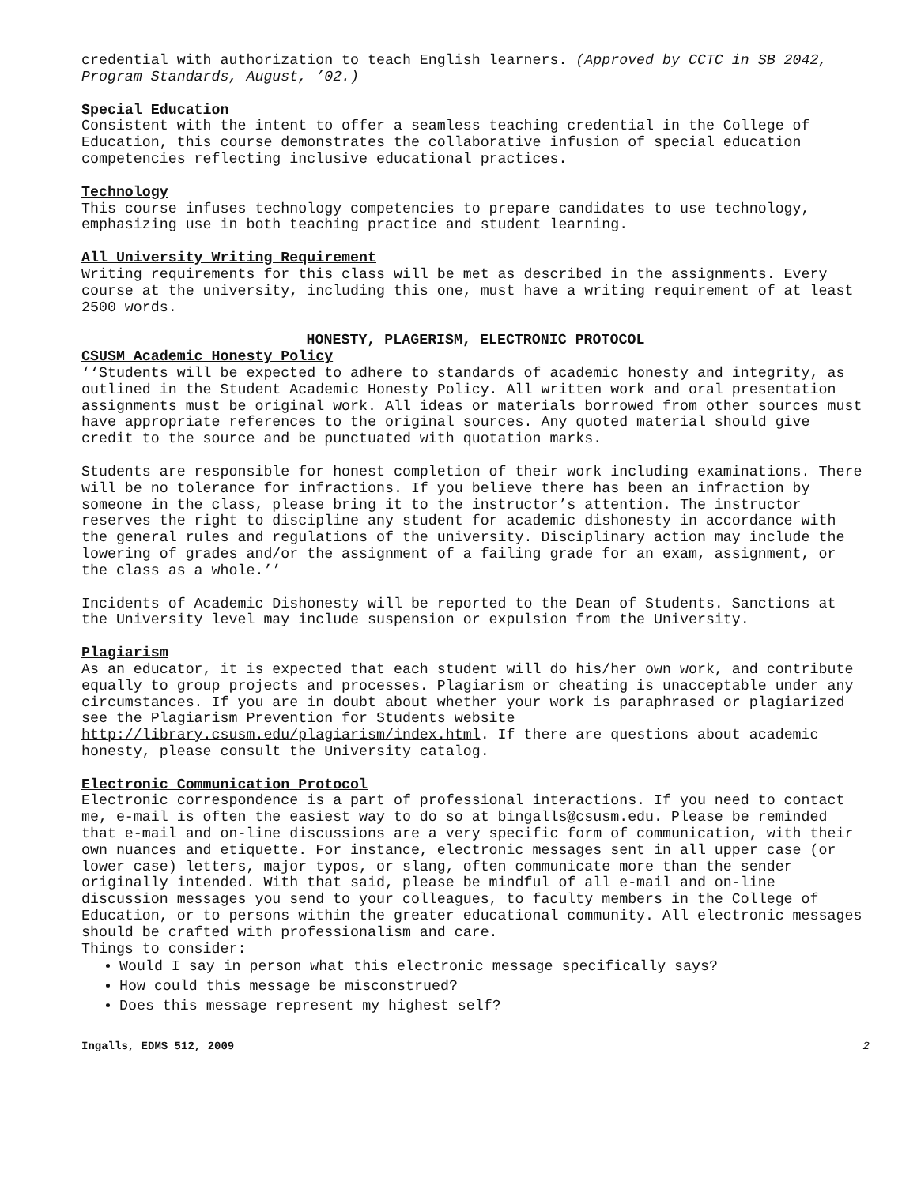credential with authorization to teach English learners. (Approved by CCTC in SB 2042, Program Standards, August, ’02.)
Special Education
Consistent with the intent to offer a seamless teaching credential in the College of Education, this course demonstrates the collaborative infusion of special education competencies reflecting inclusive educational practices.
Technology
This course infuses technology competencies to prepare candidates to use technology, emphasizing use in both teaching practice and student learning.
All University Writing Requirement
Writing requirements for this class will be met as described in the assignments. Every course at the university, including this one, must have a writing requirement of at least 2500 words.
HONESTY, PLAGERISM, ELECTRONIC PROTOCOL
CSUSM Academic Honesty Policy
‘‘Students will be expected to adhere to standards of academic honesty and integrity, as outlined in the Student Academic Honesty Policy. All written work and oral presentation assignments must be original work. All ideas or materials borrowed from other sources must have appropriate references to the original sources. Any quoted material should give credit to the source and be punctuated with quotation marks.
Students are responsible for honest completion of their work including examinations. There will be no tolerance for infractions. If you believe there has been an infraction by someone in the class, please bring it to the instructor’s attention. The instructor reserves the right to discipline any student for academic dishonesty in accordance with the general rules and regulations of the university. Disciplinary action may include the lowering of grades and/or the assignment of a failing grade for an exam, assignment, or the class as a whole.’’
Incidents of Academic Dishonesty will be reported to the Dean of Students. Sanctions at the University level may include suspension or expulsion from the University.
Plagiarism
As an educator, it is expected that each student will do his/her own work, and contribute equally to group projects and processes. Plagiarism or cheating is unacceptable under any circumstances. If you are in doubt about whether your work is paraphrased or plagiarized see the Plagiarism Prevention for Students website http://library.csusm.edu/plagiarism/index.html. If there are questions about academic honesty, please consult the University catalog.
Electronic Communication Protocol
Electronic correspondence is a part of professional interactions. If you need to contact me, e-mail is often the easiest way to do so at bingalls@csusm.edu. Please be reminded that e-mail and on-line discussions are a very specific form of communication, with their own nuances and etiquette. For instance, electronic messages sent in all upper case (or lower case) letters, major typos, or slang, often communicate more than the sender originally intended. With that said, please be mindful of all e-mail and on-line discussion messages you send to your colleagues, to faculty members in the College of Education, or to persons within the greater educational community. All electronic messages should be crafted with professionalism and care.
Things to consider:
Would I say in person what this electronic message specifically says?
How could this message be misconstrued?
Does this message represent my highest self?
Ingalls, EDMS 512, 2009 2